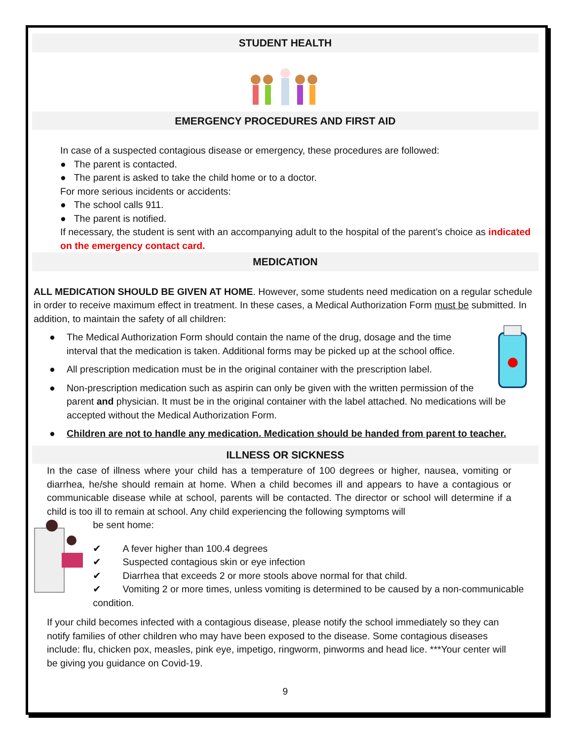STUDENT HEALTH
EMERGENCY PROCEDURES AND FIRST AID
In case of a suspected contagious disease or emergency, these procedures are followed:
● The parent is contacted.
● The parent is asked to take the child home or to a doctor.
For more serious incidents or accidents:
● The school calls 911.
● The parent is notified.
If necessary, the student is sent with an accompanying adult to the hospital of the parent’s choice as indicated on the emergency contact card.
MEDICATION
ALL MEDICATION SHOULD BE GIVEN AT HOME. However, some students need medication on a regular schedule in order to receive maximum effect in treatment. In these cases, a Medical Authorization Form must be submitted. In addition, to maintain the safety of all children:
● The Medical Authorization Form should contain the name of the drug, dosage and the time interval that the medication is taken. Additional forms may be picked up at the school office.
● All prescription medication must be in the original container with the prescription label.
● Non-prescription medication such as aspirin can only be given with the written permission of the parent and physician. It must be in the original container with the label attached. No medications will be accepted without the Medical Authorization Form.
● Children are not to handle any medication. Medication should be handed from parent to teacher.
ILLNESS OR SICKNESS
In the case of illness where your child has a temperature of 100 degrees or higher, nausea, vomiting or diarrhea, he/she should remain at home. When a child becomes ill and appears to have a contagious or communicable disease while at school, parents will be contacted. The director or school will determine if a child is too ill to remain at school. Any child experiencing the following symptoms will
be sent home:
✔ A fever higher than 100.4 degrees
✔ Suspected contagious skin or eye infection
✔ Diarrhea that exceeds 2 or more stools above normal for that child.
✔ Vomiting 2 or more times, unless vomiting is determined to be caused by a non-communicable condition.
If your child becomes infected with a contagious disease, please notify the school immediately so they can notify families of other children who may have been exposed to the disease. Some contagious diseases include: flu, chicken pox, measles, pink eye, impetigo, ringworm, pinworms and head lice. ***Your center will be giving you guidance on Covid-19.
9